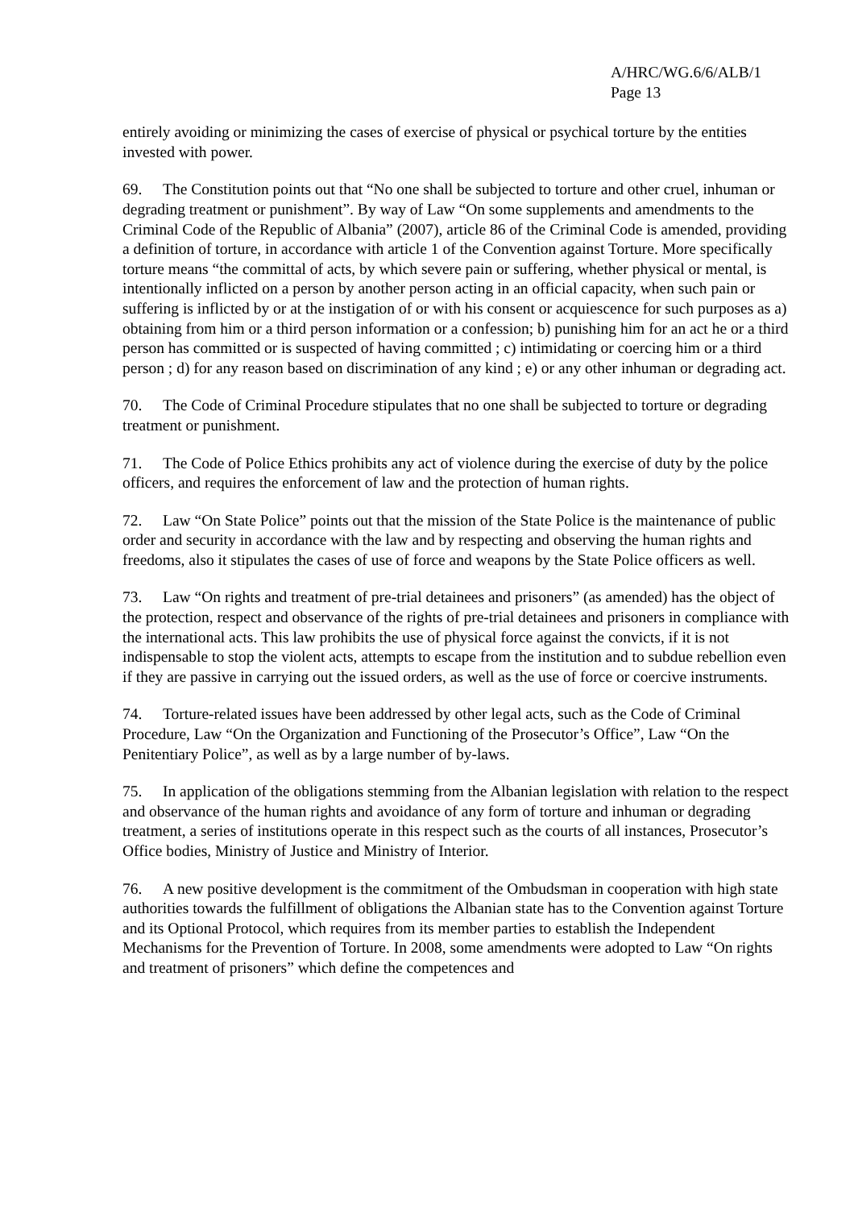A/HRC/WG.6/6/ALB/1
Page 13
entirely avoiding or minimizing the cases of exercise of physical or psychical torture by the entities invested with power.
69. The Constitution points out that “No one shall be subjected to torture and other cruel, inhuman or degrading treatment or punishment”. By way of Law “On some supplements and amendments to the Criminal Code of the Republic of Albania” (2007), article 86 of the Criminal Code is amended, providing a definition of torture, in accordance with article 1 of the Convention against Torture. More specifically torture means “the committal of acts, by which severe pain or suffering, whether physical or mental, is intentionally inflicted on a person by another person acting in an official capacity, when such pain or suffering is inflicted by or at the instigation of or with his consent or acquiescence for such purposes as a) obtaining from him or a third person information or a confession; b) punishing him for an act he or a third person has committed or is suspected of having committed ; c) intimidating or coercing him or a third person ; d) for any reason based on discrimination of any kind ; e) or any other inhuman or degrading act.
70. The Code of Criminal Procedure stipulates that no one shall be subjected to torture or degrading treatment or punishment.
71. The Code of Police Ethics prohibits any act of violence during the exercise of duty by the police officers, and requires the enforcement of law and the protection of human rights.
72. Law “On State Police” points out that the mission of the State Police is the maintenance of public order and security in accordance with the law and by respecting and observing the human rights and freedoms, also it stipulates the cases of use of force and weapons by the State Police officers as well.
73. Law “On rights and treatment of pre-trial detainees and prisoners” (as amended) has the object of the protection, respect and observance of the rights of pre-trial detainees and prisoners in compliance with the international acts. This law prohibits the use of physical force against the convicts, if it is not indispensable to stop the violent acts, attempts to escape from the institution and to subdue rebellion even if they are passive in carrying out the issued orders, as well as the use of force or coercive instruments.
74. Torture-related issues have been addressed by other legal acts, such as the Code of Criminal Procedure, Law “On the Organization and Functioning of the Prosecutor’s Office”, Law “On the Penitentiary Police”, as well as by a large number of by-laws.
75. In application of the obligations stemming from the Albanian legislation with relation to the respect and observance of the human rights and avoidance of any form of torture and inhuman or degrading treatment, a series of institutions operate in this respect such as the courts of all instances, Prosecutor’s Office bodies, Ministry of Justice and Ministry of Interior.
76. A new positive development is the commitment of the Ombudsman in cooperation with high state authorities towards the fulfillment of obligations the Albanian state has to the Convention against Torture and its Optional Protocol, which requires from its member parties to establish the Independent Mechanisms for the Prevention of Torture. In 2008, some amendments were adopted to Law “On rights and treatment of prisoners” which define the competences and